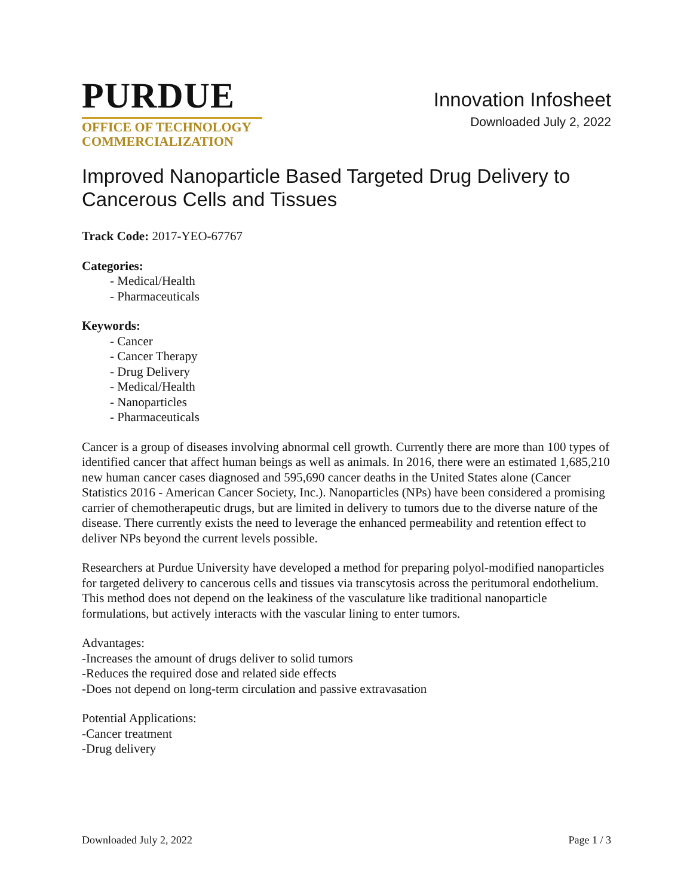PURDUE
OFFICE OF TECHNOLOGY
COMMERCIALIZATION
Innovation Infosheet
Downloaded July 2, 2022
Improved Nanoparticle Based Targeted Drug Delivery to Cancerous Cells and Tissues
Track Code: 2017-YEO-67767
Categories:
- Medical/Health
- Pharmaceuticals
Keywords:
- Cancer
- Cancer Therapy
- Drug Delivery
- Medical/Health
- Nanoparticles
- Pharmaceuticals
Cancer is a group of diseases involving abnormal cell growth. Currently there are more than 100 types of identified cancer that affect human beings as well as animals. In 2016, there were an estimated 1,685,210 new human cancer cases diagnosed and 595,690 cancer deaths in the United States alone (Cancer Statistics 2016 - American Cancer Society, Inc.). Nanoparticles (NPs) have been considered a promising carrier of chemotherapeutic drugs, but are limited in delivery to tumors due to the diverse nature of the disease. There currently exists the need to leverage the enhanced permeability and retention effect to deliver NPs beyond the current levels possible.
Researchers at Purdue University have developed a method for preparing polyol-modified nanoparticles for targeted delivery to cancerous cells and tissues via transcytosis across the peritumoral endothelium. This method does not depend on the leakiness of the vasculature like traditional nanoparticle formulations, but actively interacts with the vascular lining to enter tumors.
Advantages:
-Increases the amount of drugs deliver to solid tumors
-Reduces the required dose and related side effects
-Does not depend on long-term circulation and passive extravasation
Potential Applications:
-Cancer treatment
-Drug delivery
Downloaded July 2, 2022 Page 1 / 3